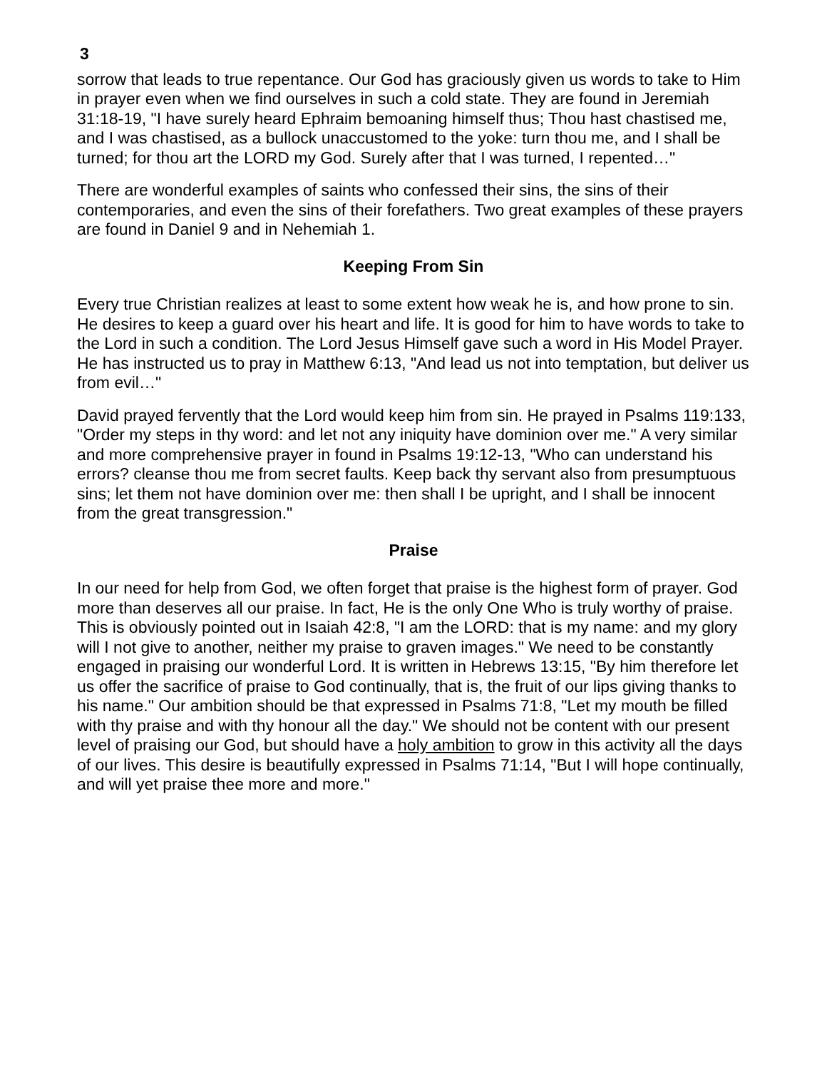3
sorrow that leads to true repentance. Our God has graciously given us words to take to Him in prayer even when we find ourselves in such a cold state. They are found in Jeremiah 31:18-19, "I have surely heard Ephraim bemoaning himself thus; Thou hast chastised me, and I was chastised, as a bullock unaccustomed to the yoke: turn thou me, and I shall be turned; for thou art the LORD my God. Surely after that I was turned, I repented…"
There are wonderful examples of saints who confessed their sins, the sins of their contemporaries, and even the sins of their forefathers. Two great examples of these prayers are found in Daniel 9 and in Nehemiah 1.
Keeping From Sin
Every true Christian realizes at least to some extent how weak he is, and how prone to sin. He desires to keep a guard over his heart and life. It is good for him to have words to take to the Lord in such a condition. The Lord Jesus Himself gave such a word in His Model Prayer. He has instructed us to pray in Matthew 6:13, "And lead us not into temptation, but deliver us from evil…"
David prayed fervently that the Lord would keep him from sin. He prayed in Psalms 119:133, "Order my steps in thy word: and let not any iniquity have dominion over me." A very similar and more comprehensive prayer in found in Psalms 19:12-13, "Who can understand his errors? cleanse thou me from secret faults. Keep back thy servant also from presumptuous sins; let them not have dominion over me: then shall I be upright, and I shall be innocent from the great transgression."
Praise
In our need for help from God, we often forget that praise is the highest form of prayer. God more than deserves all our praise. In fact, He is the only One Who is truly worthy of praise. This is obviously pointed out in Isaiah 42:8, "I am the LORD: that is my name: and my glory will I not give to another, neither my praise to graven images." We need to be constantly engaged in praising our wonderful Lord. It is written in Hebrews 13:15, "By him therefore let us offer the sacrifice of praise to God continually, that is, the fruit of our lips giving thanks to his name." Our ambition should be that expressed in Psalms 71:8, "Let my mouth be filled with thy praise and with thy honour all the day." We should not be content with our present level of praising our God, but should have a holy ambition to grow in this activity all the days of our lives. This desire is beautifully expressed in Psalms 71:14, "But I will hope continually, and will yet praise thee more and more."